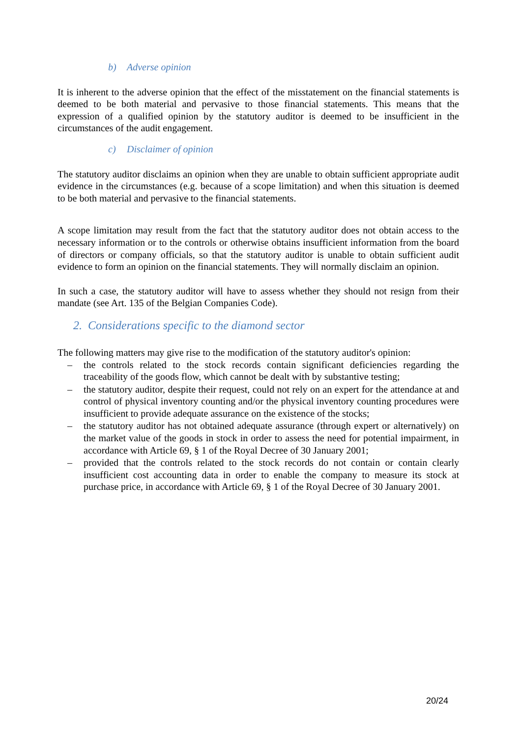b) Adverse opinion
It is inherent to the adverse opinion that the effect of the misstatement on the financial statements is deemed to be both material and pervasive to those financial statements. This means that the expression of a qualified opinion by the statutory auditor is deemed to be insufficient in the circumstances of the audit engagement.
c) Disclaimer of opinion
The statutory auditor disclaims an opinion when they are unable to obtain sufficient appropriate audit evidence in the circumstances (e.g. because of a scope limitation) and when this situation is deemed to be both material and pervasive to the financial statements.
A scope limitation may result from the fact that the statutory auditor does not obtain access to the necessary information or to the controls or otherwise obtains insufficient information from the board of directors or company officials, so that the statutory auditor is unable to obtain sufficient audit evidence to form an opinion on the financial statements. They will normally disclaim an opinion.
In such a case, the statutory auditor will have to assess whether they should not resign from their mandate (see Art. 135 of the Belgian Companies Code).
2. Considerations specific to the diamond sector
The following matters may give rise to the modification of the statutory auditor's opinion:
– the controls related to the stock records contain significant deficiencies regarding the traceability of the goods flow, which cannot be dealt with by substantive testing;
– the statutory auditor, despite their request, could not rely on an expert for the attendance at and control of physical inventory counting and/or the physical inventory counting procedures were insufficient to provide adequate assurance on the existence of the stocks;
– the statutory auditor has not obtained adequate assurance (through expert or alternatively) on the market value of the goods in stock in order to assess the need for potential impairment, in accordance with Article 69, § 1 of the Royal Decree of 30 January 2001;
– provided that the controls related to the stock records do not contain or contain clearly insufficient cost accounting data in order to enable the company to measure its stock at purchase price, in accordance with Article 69, § 1 of the Royal Decree of 30 January 2001.
20/24